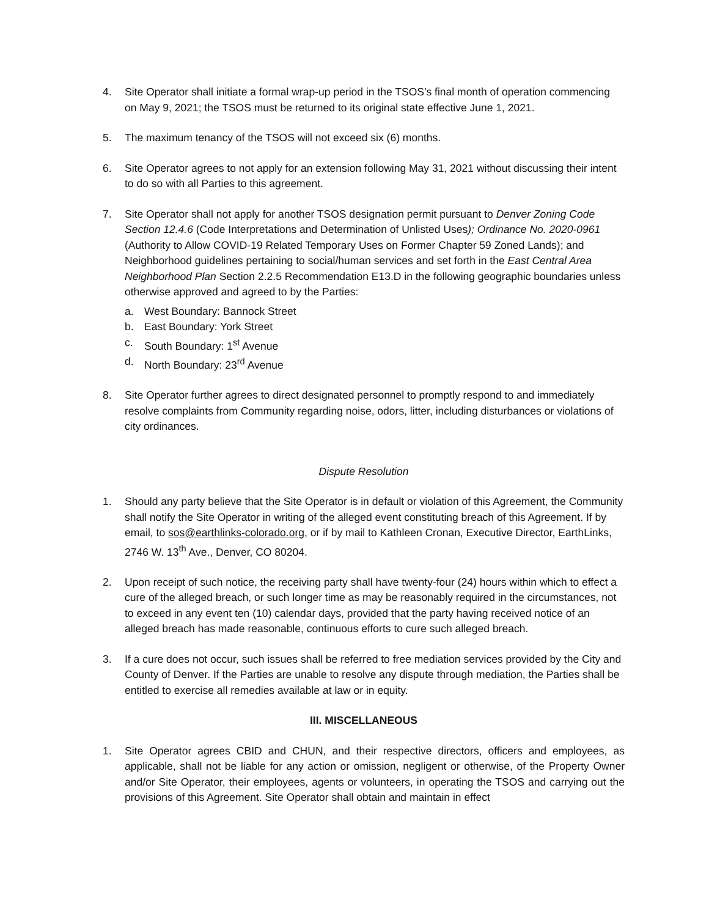4. Site Operator shall initiate a formal wrap-up period in the TSOS’s final month of operation commencing on May 9, 2021; the TSOS must be returned to its original state effective June 1, 2021.
5. The maximum tenancy of the TSOS will not exceed six (6) months.
6. Site Operator agrees to not apply for an extension following May 31, 2021 without discussing their intent to do so with all Parties to this agreement.
7. Site Operator shall not apply for another TSOS designation permit pursuant to Denver Zoning Code Section 12.4.6 (Code Interpretations and Determination of Unlisted Uses); Ordinance No. 2020-0961 (Authority to Allow COVID-19 Related Temporary Uses on Former Chapter 59 Zoned Lands); and Neighborhood guidelines pertaining to social/human services and set forth in the East Central Area Neighborhood Plan Section 2.2.5 Recommendation E13.D in the following geographic boundaries unless otherwise approved and agreed to by the Parties:
a. West Boundary: Bannock Street
b. East Boundary: York Street
c. South Boundary: 1<sup>st</sup> Avenue
d. North Boundary: 23<sup>rd</sup> Avenue
8. Site Operator further agrees to direct designated personnel to promptly respond to and immediately resolve complaints from Community regarding noise, odors, litter, including disturbances or violations of city ordinances.
Dispute Resolution
1. Should any party believe that the Site Operator is in default or violation of this Agreement, the Community shall notify the Site Operator in writing of the alleged event constituting breach of this Agreement. If by email, to sos@earthlinks-colorado.org, or if by mail to Kathleen Cronan, Executive Director, EarthLinks, 2746 W. 13<sup>th</sup> Ave., Denver, CO 80204.
2. Upon receipt of such notice, the receiving party shall have twenty-four (24) hours within which to effect a cure of the alleged breach, or such longer time as may be reasonably required in the circumstances, not to exceed in any event ten (10) calendar days, provided that the party having received notice of an alleged breach has made reasonable, continuous efforts to cure such alleged breach.
3. If a cure does not occur, such issues shall be referred to free mediation services provided by the City and County of Denver. If the Parties are unable to resolve any dispute through mediation, the Parties shall be entitled to exercise all remedies available at law or in equity.
III. MISCELLANEOUS
1. Site Operator agrees CBID and CHUN, and their respective directors, officers and employees, as applicable, shall not be liable for any action or omission, negligent or otherwise, of the Property Owner and/or Site Operator, their employees, agents or volunteers, in operating the TSOS and carrying out the provisions of this Agreement. Site Operator shall obtain and maintain in effect